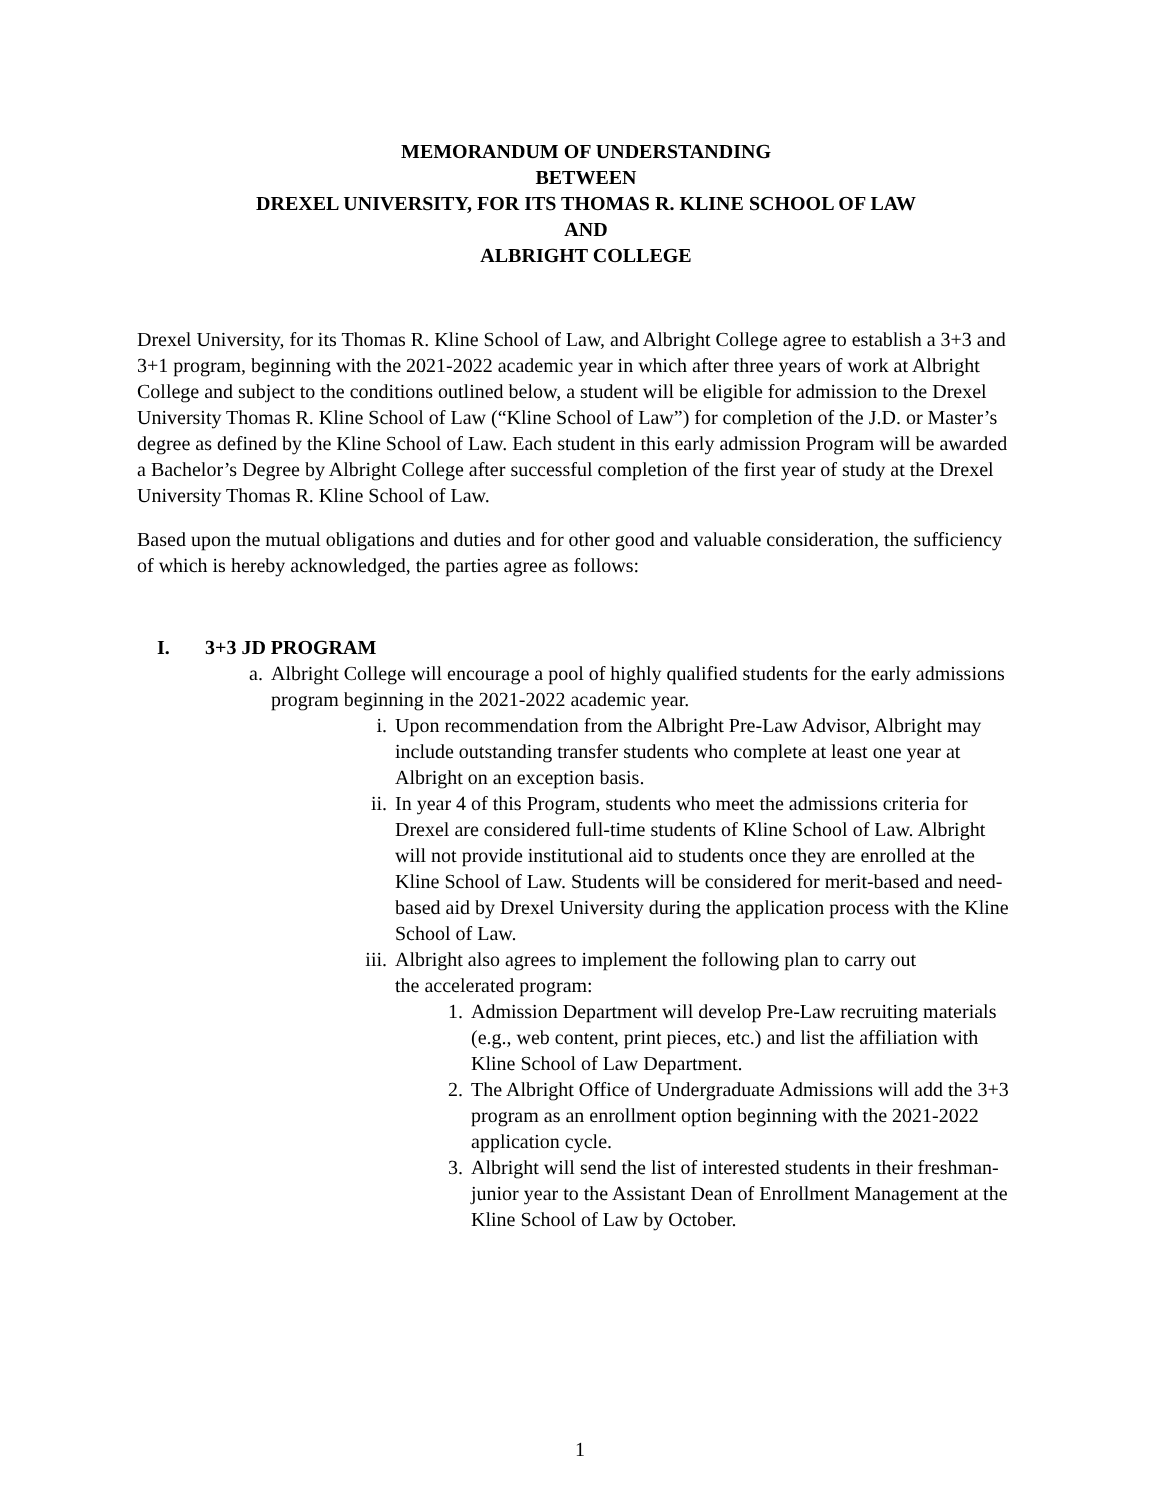MEMORANDUM OF UNDERSTANDING
BETWEEN
DREXEL UNIVERSITY, FOR ITS THOMAS R. KLINE SCHOOL OF LAW
AND
ALBRIGHT COLLEGE
Drexel University, for its Thomas R. Kline School of Law, and Albright College agree to establish a 3+3 and 3+1 program, beginning with the 2021-2022 academic year in which after three years of work at Albright College and subject to the conditions outlined below, a student will be eligible for admission to the Drexel University Thomas R. Kline School of Law (“Kline School of Law”) for completion of the J.D. or Master’s degree as defined by the Kline School of Law. Each student in this early admission Program will be awarded a Bachelor’s Degree by Albright College after successful completion of the first year of study at the Drexel University Thomas R. Kline School of Law.
Based upon the mutual obligations and duties and for other good and valuable consideration, the sufficiency of which is hereby acknowledged, the parties agree as follows:
I. 3+3 JD PROGRAM
a. Albright College will encourage a pool of highly qualified students for the early admissions program beginning in the 2021-2022 academic year.
i. Upon recommendation from the Albright Pre-Law Advisor, Albright may include outstanding transfer students who complete at least one year at Albright on an exception basis.
ii. In year 4 of this Program, students who meet the admissions criteria for Drexel are considered full-time students of Kline School of Law. Albright will not provide institutional aid to students once they are enrolled at the Kline School of Law. Students will be considered for merit-based and need-based aid by Drexel University during the application process with the Kline School of Law.
iii. Albright also agrees to implement the following plan to carry out
the accelerated program:
1. Admission Department will develop Pre-Law recruiting materials (e.g., web content, print pieces, etc.) and list the affiliation with Kline School of Law Department.
2. The Albright Office of Undergraduate Admissions will add the 3+3 program as an enrollment option beginning with the 2021-2022 application cycle.
3. Albright will send the list of interested students in their freshman-junior year to the Assistant Dean of Enrollment Management at the Kline School of Law by October.
1